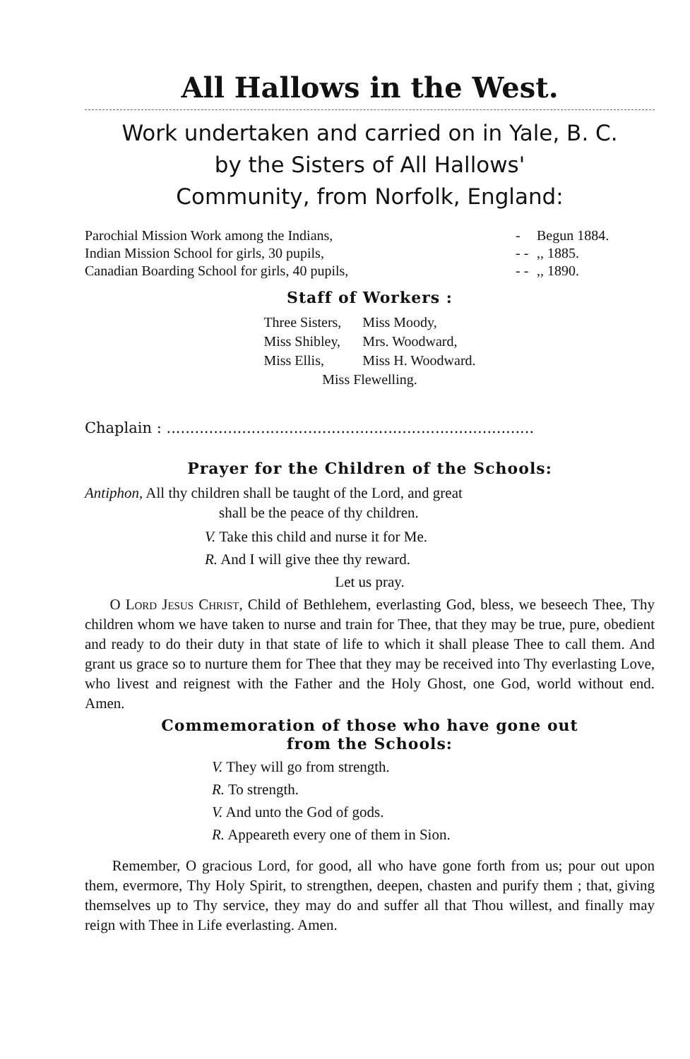All Hallows in the West.
Work undertaken and carried on in Yale, B. C.
by the Sisters of All Hallows'
Community, from Norfolk, England:
| Parochial Mission Work among the Indians, | - | Begun 1884. |
| Indian Mission School for girls, 30 pupils, | - - | ,, 1885. |
| Canadian Boarding School for girls, 40 pupils, | - - | ,, 1890. |
Staff of Workers :
| Three Sisters, | Miss Moody, |
| Miss Shibley, | Mrs. Woodward, |
| Miss Ellis, | Miss H. Woodward. |
| Miss Flewelling. | |
Chaplain : ..............................................................................
Prayer for the Children of the Schools:
Antiphon, All thy children shall be taught of the Lord, and great
shall be the peace of thy children.
V. Take this child and nurse it for Me.
R. And I will give thee thy reward.
Let us pray.
O Lord Jesus Christ, Child of Bethlehem, everlasting God, bless, we beseech Thee, Thy children whom we have taken to nurse and train for Thee, that they may be true, pure, obedient and ready to do their duty in that state of life to which it shall please Thee to call them. And grant us grace so to nurture them for Thee that they may be received into Thy everlasting Love, who livest and reignest with the Father and the Holy Ghost, one God, world without end. Amen.
Commemoration of those who have gone out
from the Schools:
V. They will go from strength.
R. To strength.
V. And unto the God of gods.
R. Appeareth every one of them in Sion.
Remember, O gracious Lord, for good, all who have gone forth from us; pour out upon them, evermore, Thy Holy Spirit, to strengthen, deepen, chasten and purify them ; that, giving themselves up to Thy service, they may do and suffer all that Thou willest, and finally may reign with Thee in Life everlasting. Amen.